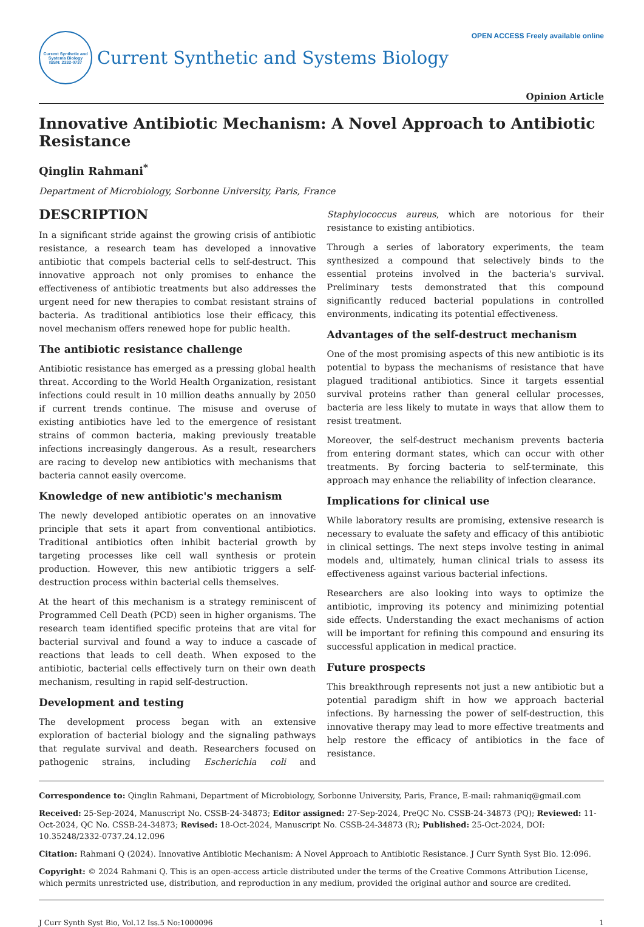Current Synthetic and Systems Biology
ISSN: 2332-0737
Current Synthetic and Systems Biology
OPEN ACCESS Freely available online
Opinion Article
Innovative Antibiotic Mechanism: A Novel Approach to Antibiotic Resistance
Qinglin Rahmani<sup>*</sup>
Department of Microbiology, Sorbonne University, Paris, France
DESCRIPTION
In a significant stride against the growing crisis of antibiotic resistance, a research team has developed a innovative antibiotic that compels bacterial cells to self-destruct. This innovative approach not only promises to enhance the effectiveness of antibiotic treatments but also addresses the urgent need for new therapies to combat resistant strains of bacteria. As traditional antibiotics lose their efficacy, this novel mechanism offers renewed hope for public health.
The antibiotic resistance challenge
Antibiotic resistance has emerged as a pressing global health threat. According to the World Health Organization, resistant infections could result in 10 million deaths annually by 2050 if current trends continue. The misuse and overuse of existing antibiotics have led to the emergence of resistant strains of common bacteria, making previously treatable infections increasingly dangerous. As a result, researchers are racing to develop new antibiotics with mechanisms that bacteria cannot easily overcome.
Knowledge of new antibiotic's mechanism
The newly developed antibiotic operates on an innovative principle that sets it apart from conventional antibiotics. Traditional antibiotics often inhibit bacterial growth by targeting processes like cell wall synthesis or protein production. However, this new antibiotic triggers a self-destruction process within bacterial cells themselves.
At the heart of this mechanism is a strategy reminiscent of Programmed Cell Death (PCD) seen in higher organisms. The research team identified specific proteins that are vital for bacterial survival and found a way to induce a cascade of reactions that leads to cell death. When exposed to the antibiotic, bacterial cells effectively turn on their own death mechanism, resulting in rapid self-destruction.
Development and testing
The development process began with an extensive exploration of bacterial biology and the signaling pathways that regulate survival and death. Researchers focused on pathogenic strains, including Escherichia coli and Staphylococcus aureus, which are notorious for their resistance to existing antibiotics.
Through a series of laboratory experiments, the team synthesized a compound that selectively binds to the essential proteins involved in the bacteria's survival. Preliminary tests demonstrated that this compound significantly reduced bacterial populations in controlled environments, indicating its potential effectiveness.
Advantages of the self-destruct mechanism
One of the most promising aspects of this new antibiotic is its potential to bypass the mechanisms of resistance that have plagued traditional antibiotics. Since it targets essential survival proteins rather than general cellular processes, bacteria are less likely to mutate in ways that allow them to resist treatment.
Moreover, the self-destruct mechanism prevents bacteria from entering dormant states, which can occur with other treatments. By forcing bacteria to self-terminate, this approach may enhance the reliability of infection clearance.
Implications for clinical use
While laboratory results are promising, extensive research is necessary to evaluate the safety and efficacy of this antibiotic in clinical settings. The next steps involve testing in animal models and, ultimately, human clinical trials to assess its effectiveness against various bacterial infections.
Researchers are also looking into ways to optimize the antibiotic, improving its potency and minimizing potential side effects. Understanding the exact mechanisms of action will be important for refining this compound and ensuring its successful application in medical practice.
Future prospects
This breakthrough represents not just a new antibiotic but a potential paradigm shift in how we approach bacterial infections. By harnessing the power of self-destruction, this innovative therapy may lead to more effective treatments and help restore the efficacy of antibiotics in the face of resistance.
Correspondence to: Qinglin Rahmani, Department of Microbiology, Sorbonne University, Paris, France, E-mail: rahmaniq@gmail.com
Received: 25-Sep-2024, Manuscript No. CSSB-24-34873; Editor assigned: 27-Sep-2024, PreQC No. CSSB-24-34873 (PQ); Reviewed: 11-Oct-2024, QC No. CSSB-24-34873; Revised: 18-Oct-2024, Manuscript No. CSSB-24-34873 (R); Published: 25-Oct-2024, DOI: 10.35248/2332-0737.24.12.096
Citation: Rahmani Q (2024). Innovative Antibiotic Mechanism: A Novel Approach to Antibiotic Resistance. J Curr Synth Syst Bio. 12:096.
Copyright: © 2024 Rahmani Q. This is an open-access article distributed under the terms of the Creative Commons Attribution License, which permits unrestricted use, distribution, and reproduction in any medium, provided the original author and source are credited.
J Curr Synth Syst Bio, Vol.12 Iss.5 No:1000096 1